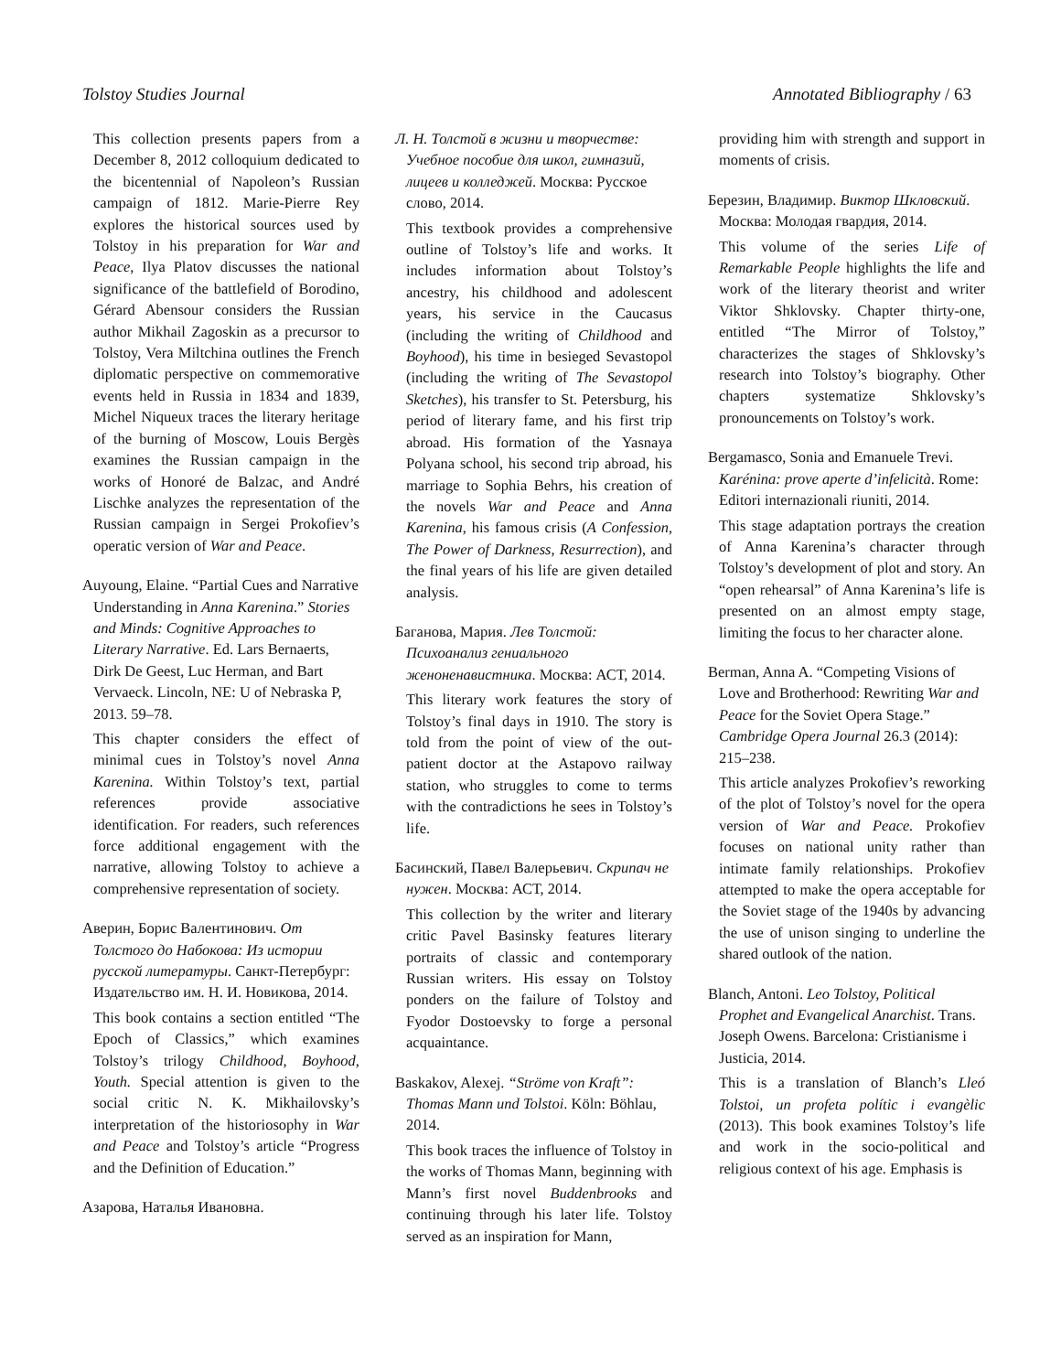Tolstoy Studies Journal Annotated Bibliography / 63
This collection presents papers from a December 8, 2012 colloquium dedicated to the bicentennial of Napoleon’s Russian campaign of 1812. Marie-Pierre Rey explores the historical sources used by Tolstoy in his preparation for War and Peace, Ilya Platov discusses the national significance of the battlefield of Borodino, Gérard Abensour considers the Russian author Mikhail Zagoskin as a precursor to Tolstoy, Vera Miltchina outlines the French diplomatic perspective on commemorative events held in Russia in 1834 and 1839, Michel Niqueux traces the literary heritage of the burning of Moscow, Louis Bergès examines the Russian campaign in the works of Honoré de Balzac, and André Lischke analyzes the representation of the Russian campaign in Sergei Prokofiev’s operatic version of War and Peace.
Auyoung, Elaine. “Partial Cues and Narrative Understanding in Anna Karenina.” Stories and Minds: Cognitive Approaches to Literary Narrative. Ed. Lars Bernaerts, Dirk De Geest, Luc Herman, and Bart Vervaeck. Lincoln, NE: U of Nebraska P, 2013. 59–78.
This chapter considers the effect of minimal cues in Tolstoy’s novel Anna Karenina. Within Tolstoy’s text, partial references provide associative identification. For readers, such references force additional engagement with the narrative, allowing Tolstoy to achieve a comprehensive representation of society.
Аверин, Борис Валентинович. От Толстого до Набокова: Из истории русской литературы. Санкт-Петербург: Издательство им. Н. И. Новикова, 2014.
This book contains a section entitled “The Epoch of Classics,” which examines Tolstoy’s trilogy Childhood, Boyhood, Youth. Special attention is given to the social critic N. K. Mikhailovsky’s interpretation of the historiosophy in War and Peace and Tolstoy’s article “Progress and the Definition of Education.”
Азарова, Наталья Ивановна.
Л. Н. Толстой в жизни и творчестве: Учебное пособие для школ, гимназий, лицеев и колледжей. Москва: Русское слово, 2014.
This textbook provides a comprehensive outline of Tolstoy’s life and works. It includes information about Tolstoy’s ancestry, his childhood and adolescent years, his service in the Caucasus (including the writing of Childhood and Boyhood), his time in besieged Sevastopol (including the writing of The Sevastopol Sketches), his transfer to St. Petersburg, his period of literary fame, and his first trip abroad. His formation of the Yasnaya Polyana school, his second trip abroad, his marriage to Sophia Behrs, his creation of the novels War and Peace and Anna Karenina, his famous crisis (A Confession, The Power of Darkness, Resurrection), and the final years of his life are given detailed analysis.
Баганова, Мария. Лев Толстой: Психоанализ гениального женоненавистника. Москва: АСТ, 2014.
This literary work features the story of Tolstoy’s final days in 1910. The story is told from the point of view of the out-patient doctor at the Astapovo railway station, who struggles to come to terms with the contradictions he sees in Tolstoy’s life.
Басинский, Павел Валерьевич. Скрипач не нужен. Москва: АСТ, 2014.
This collection by the writer and literary critic Pavel Basinsky features literary portraits of classic and contemporary Russian writers. His essay on Tolstoy ponders on the failure of Tolstoy and Fyodor Dostoevsky to forge a personal acquaintance.
Baskakov, Alexej. “Ströme von Kraft”: Thomas Mann und Tolstoi. Köln: Böhlau, 2014.
This book traces the influence of Tolstoy in the works of Thomas Mann, beginning with Mann’s first novel Buddenbrooks and continuing through his later life. Tolstoy served as an inspiration for Mann,
providing him with strength and support in moments of crisis.
Березин, Владимир. Виктор Шкловский. Москва: Молодая гвардия, 2014.
This volume of the series Life of Remarkable People highlights the life and work of the literary theorist and writer Viktor Shklovsky. Chapter thirty-one, entitled “The Mirror of Tolstoy,” characterizes the stages of Shklovsky’s research into Tolstoy’s biography. Other chapters systematize Shklovsky’s pronouncements on Tolstoy’s work.
Bergamasco, Sonia and Emanuele Trevi. Karénina: prove aperte d’infelicità. Rome: Editori internazionali riuniti, 2014.
This stage adaptation portrays the creation of Anna Karenina’s character through Tolstoy’s development of plot and story. An “open rehearsal” of Anna Karenina’s life is presented on an almost empty stage, limiting the focus to her character alone.
Berman, Anna A. “Competing Visions of Love and Brotherhood: Rewriting War and Peace for the Soviet Opera Stage.” Cambridge Opera Journal 26.3 (2014): 215–238.
This article analyzes Prokofiev’s reworking of the plot of Tolstoy’s novel for the opera version of War and Peace. Prokofiev focuses on national unity rather than intimate family relationships. Prokofiev attempted to make the opera acceptable for the Soviet stage of the 1940s by advancing the use of unison singing to underline the shared outlook of the nation.
Blanch, Antoni. Leo Tolstoy, Political Prophet and Evangelical Anarchist. Trans. Joseph Owens. Barcelona: Cristianisme i Justicia, 2014.
This is a translation of Blanch’s Lleó Tolstoi, un profeta polític i evangèlic (2013). This book examines Tolstoy’s life and work in the socio-political and religious context of his age. Emphasis is